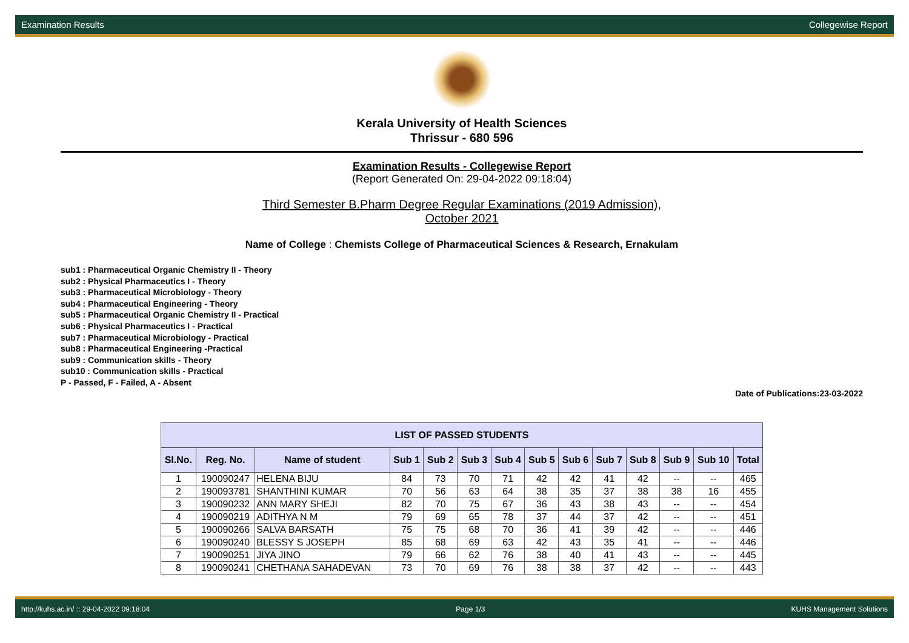Examination Results Collegewise Report
Kerala University of Health Sciences
Thrissur - 680 596
Examination Results - Collegewise Report
(Report Generated On: 29-04-2022 09:18:04)
Third Semester B.Pharm Degree Regular Examinations (2019 Admission),
October 2021
Name of College : Chemists College of Pharmaceutical Sciences & Research, Ernakulam
sub1 : Pharmaceutical Organic Chemistry II - Theory
sub2 : Physical Pharmaceutics I - Theory
sub3 : Pharmaceutical Microbiology - Theory
sub4 : Pharmaceutical Engineering - Theory
sub5 : Pharmaceutical Organic Chemistry II - Practical
sub6 : Physical Pharmaceutics I - Practical
sub7 : Pharmaceutical Microbiology - Practical
sub8 : Pharmaceutical Engineering -Practical
sub9 : Communication skills - Theory
sub10 : Communication skills - Practical
P - Passed, F - Failed, A - Absent
Date of Publications:23-03-2022
| LIST OF PASSED STUDENTS | | | | | | | | | | | | | |
| --- | --- | --- | --- | --- | --- | --- | --- | --- | --- | --- | --- | --- | --- |
| Sl.No. | Reg. No. | Name of student | Sub 1 | Sub 2 | Sub 3 | Sub 4 | Sub 5 | Sub 6 | Sub 7 | Sub 8 | Sub 9 | Sub 10 | Total |
| 1 | 190090247 | HELENA BIJU | 84 | 73 | 70 | 71 | 42 | 42 | 41 | 42 | -- | -- | 465 |
| 2 | 190093781 | SHANTHINI KUMAR | 70 | 56 | 63 | 64 | 38 | 35 | 37 | 38 | 38 | 16 | 455 |
| 3 | 190090232 | ANN MARY SHEJI | 82 | 70 | 75 | 67 | 36 | 43 | 38 | 43 | -- | -- | 454 |
| 4 | 190090219 | ADITHYA N M | 79 | 69 | 65 | 78 | 37 | 44 | 37 | 42 | -- | -- | 451 |
| 5 | 190090266 | SALVA BARSATH | 75 | 75 | 68 | 70 | 36 | 41 | 39 | 42 | -- | -- | 446 |
| 6 | 190090240 | BLESSY S JOSEPH | 85 | 68 | 69 | 63 | 42 | 43 | 35 | 41 | -- | -- | 446 |
| 7 | 190090251 | JIYA JINO | 79 | 66 | 62 | 76 | 38 | 40 | 41 | 43 | -- | -- | 445 |
| 8 | 190090241 | CHETHANA SAHADEVAN | 73 | 70 | 69 | 76 | 38 | 38 | 37 | 42 | -- | -- | 443 |
http://kuhs.ac.in/ :: 29-04-2022 09:18:04 Page 1/3 KUHS Management Solutions